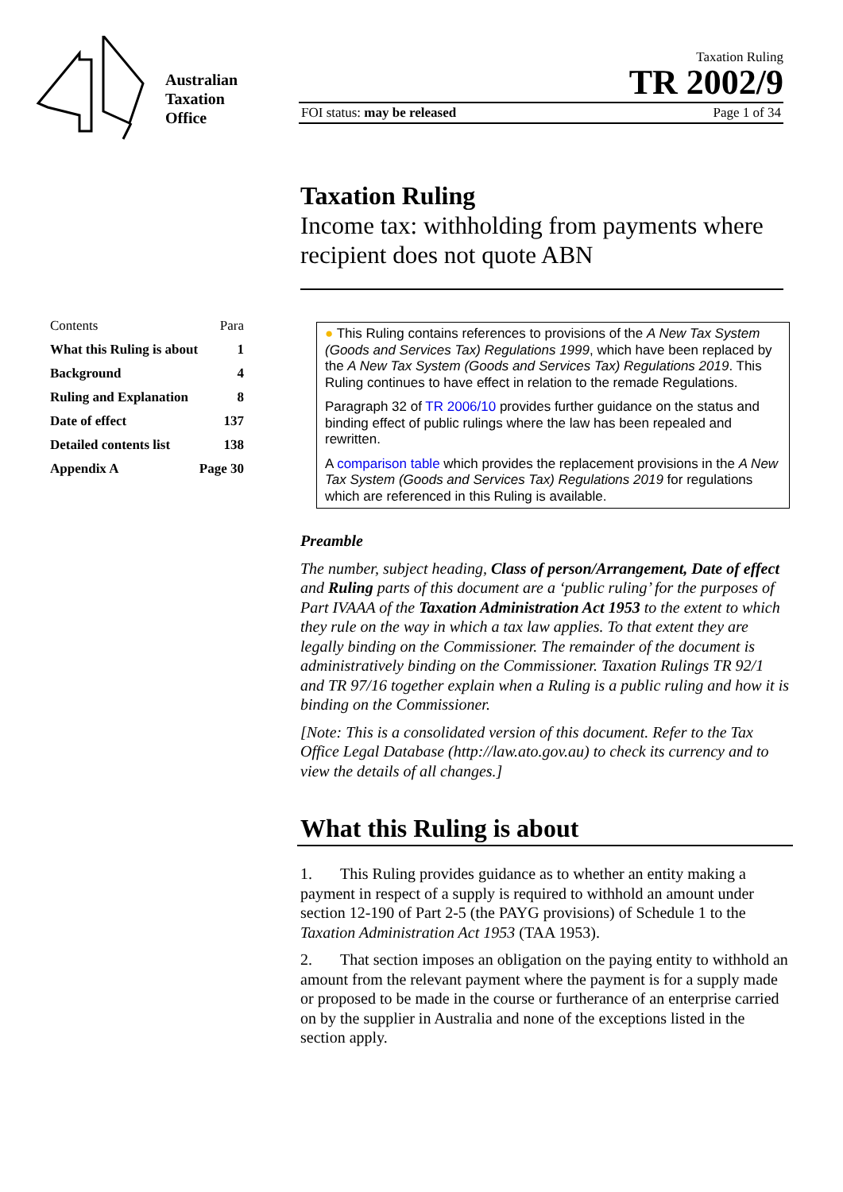Australian
Taxation
Office
Taxation Ruling
TR 2002/9
FOI status: may be released Page 1 of 34
Taxation Ruling
Income tax: withholding from payments where recipient does not quote ABN
Contents Para
What this Ruling is about 1
Background 4
Ruling and Explanation 8
Date of effect 137
Detailed contents list 138
Appendix A Page 30
● This Ruling contains references to provisions of the A New Tax System (Goods and Services Tax) Regulations 1999, which have been replaced by the A New Tax System (Goods and Services Tax) Regulations 2019. This Ruling continues to have effect in relation to the remade Regulations.
Paragraph 32 of TR 2006/10 provides further guidance on the status and binding effect of public rulings where the law has been repealed and rewritten.
A comparison table which provides the replacement provisions in the A New Tax System (Goods and Services Tax) Regulations 2019 for regulations which are referenced in this Ruling is available.
Preamble
The number, subject heading, Class of person/Arrangement, Date of effect and Ruling parts of this document are a ‘public ruling’ for the purposes of Part IVAAA of the Taxation Administration Act 1953 to the extent to which they rule on the way in which a tax law applies. To that extent they are legally binding on the Commissioner. The remainder of the document is administratively binding on the Commissioner. Taxation Rulings TR 92/1 and TR 97/16 together explain when a Ruling is a public ruling and how it is binding on the Commissioner.
[Note: This is a consolidated version of this document. Refer to the Tax Office Legal Database (http://law.ato.gov.au) to check its currency and to view the details of all changes.]
What this Ruling is about
1. This Ruling provides guidance as to whether an entity making a payment in respect of a supply is required to withhold an amount under section 12-190 of Part 2-5 (the PAYG provisions) of Schedule 1 to the Taxation Administration Act 1953 (TAA 1953).
2. That section imposes an obligation on the paying entity to withhold an amount from the relevant payment where the payment is for a supply made or proposed to be made in the course or furtherance of an enterprise carried on by the supplier in Australia and none of the exceptions listed in the section apply.